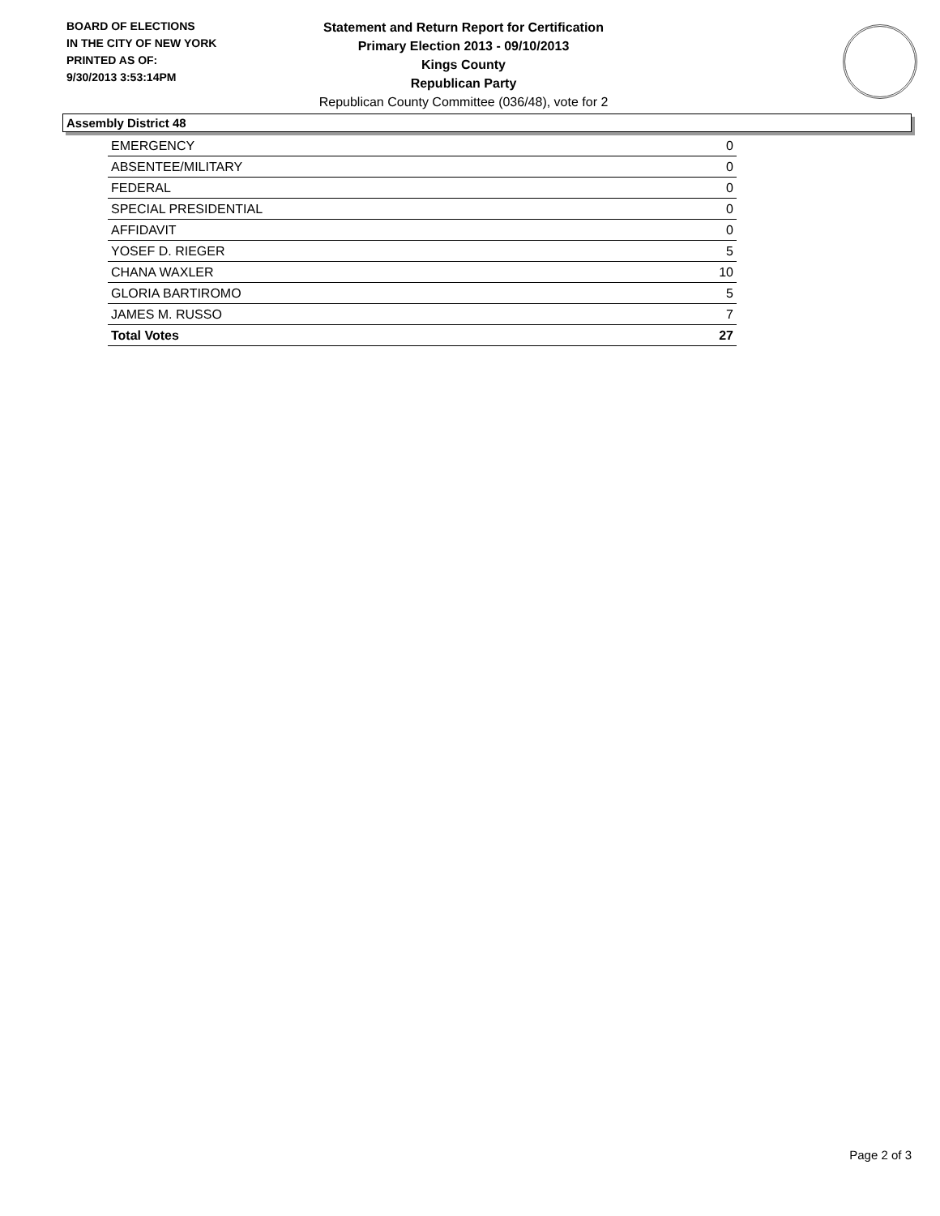BOARD OF ELECTIONS
IN THE CITY OF NEW YORK
PRINTED AS OF:
9/30/2013 3:53:14PM
Statement and Return Report for Certification
Primary Election 2013 - 09/10/2013
Kings County
Republican Party
Republican County Committee (036/48), vote for 2
Assembly District 48
| EMERGENCY | 0 |
| ABSENTEE/MILITARY | 0 |
| FEDERAL | 0 |
| SPECIAL PRESIDENTIAL | 0 |
| AFFIDAVIT | 0 |
| YOSEF D. RIEGER | 5 |
| CHANA WAXLER | 10 |
| GLORIA BARTIROMO | 5 |
| JAMES M. RUSSO | 7 |
| Total Votes | 27 |
Page 2 of 3